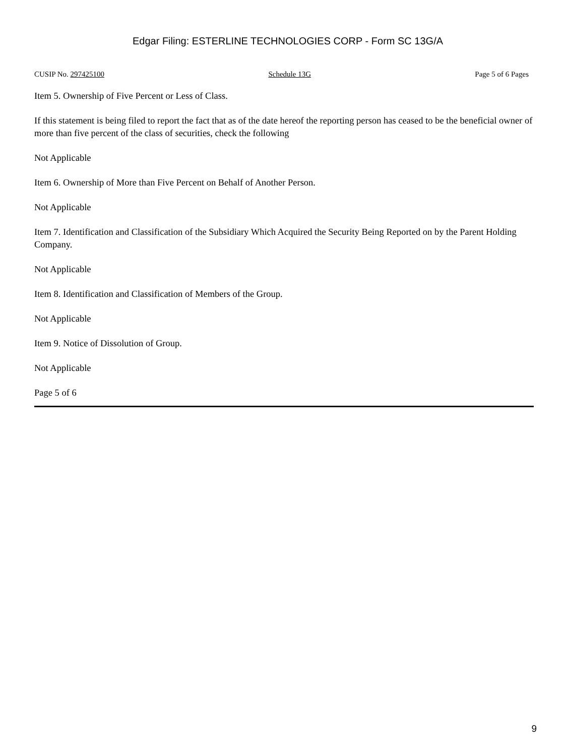Edgar Filing: ESTERLINE TECHNOLOGIES CORP - Form SC 13G/A
CUSIP No. 297425100 Schedule 13G Page 5 of 6 Pages
Item 5. Ownership of Five Percent or Less of Class.
If this statement is being filed to report the fact that as of the date hereof the reporting person has ceased to be the beneficial owner of more than five percent of the class of securities, check the following
Not Applicable
Item 6. Ownership of More than Five Percent on Behalf of Another Person.
Not Applicable
Item 7. Identification and Classification of the Subsidiary Which Acquired the Security Being Reported on by the Parent Holding Company.
Not Applicable
Item 8. Identification and Classification of Members of the Group.
Not Applicable
Item 9. Notice of Dissolution of Group.
Not Applicable
Page 5 of 6
9